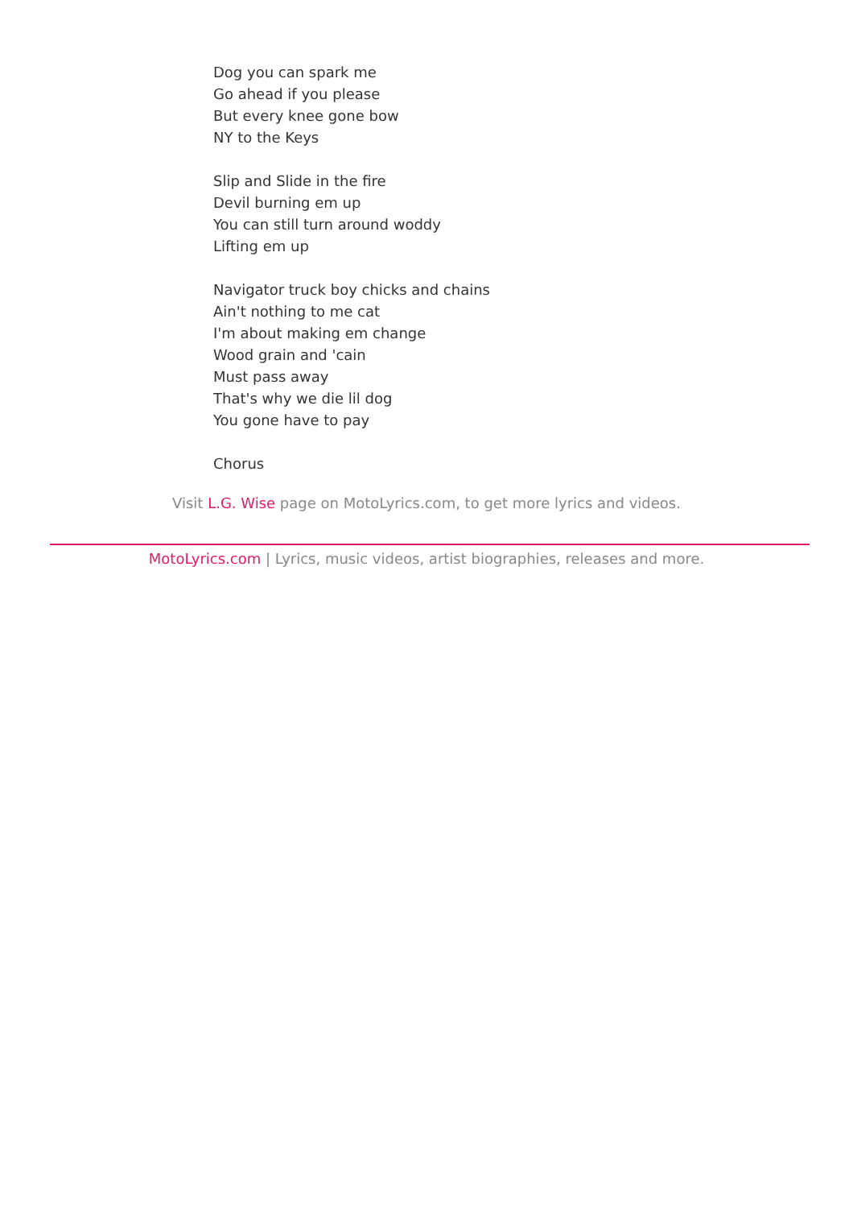Dog you can spark me
Go ahead if you please
But every knee gone bow
NY to the Keys
Slip and Slide in the fire
Devil burning em up
You can still turn around woddy
Lifting em up
Navigator truck boy chicks and chains
Ain't nothing to me cat
I'm about making em change
Wood grain and 'cain
Must pass away
That's why we die lil dog
You gone have to pay
Chorus
Visit L.G. Wise page on MotoLyrics.com, to get more lyrics and videos.
MotoLyrics.com | Lyrics, music videos, artist biographies, releases and more.